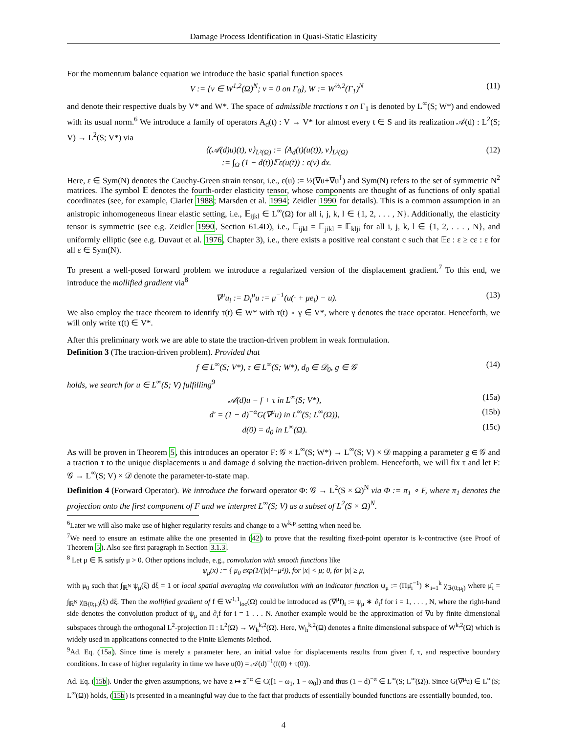Damage Process Identification in Quasi-Static Elasticity
For the momentum balance equation we introduce the basic spatial function spaces
V := {v ∈ W<sup>1,2</sup>(Ω)<sup>N</sup>; v = 0 on Γ<sub>0</sub>}, W := W<sup>½,2</sup>(Γ<sub>1</sub>)<sup>N</sup> (11)
and denote their respective duals by V* and W*. The space of admissible tractions τ on Γ<sub>1</sub> is denoted by L<sup>∞</sup>(S; W*) and endowed with its usual norm.<sup>6</sup> We introduce a family of operators A<sub>d</sub>(t) : V → V* for almost every t ∈ S and its realization 𝒜(d) : L<sup>2</sup>(S; V) → L<sup>2</sup>(S; V*) via
⟨(𝒜(d)u)(t), v⟩<sub>L²(Ω)</sub> := ⟨A<sub>d</sub>(t)(u(t)), v⟩<sub>L²(Ω)</sub>
:= ∫<sub>Ω</sub> (1 − d(t))𝔼ε(u(t)) : ε(v) dx. (12)
Here, ε ∈ Sym(N) denotes the Cauchy-Green strain tensor, i.e., ε(u) := ½(∇u+∇u<sup>⊺</sup>) and Sym(N) refers to the set of symmetric N<sup>2</sup> matrices. The symbol 𝔼 denotes the fourth-order elasticity tensor, whose components are thought of as functions of only spatial coordinates (see, for example, Ciarlet 1988; Marsden et al. 1994; Zeidler 1990 for details). This is a common assumption in an anistropic inhomogeneous linear elastic setting, i.e., 𝔼<sub>ijkl</sub> ∈ L<sup>∞</sup>(Ω) for all i, j, k, l ∈ {1, 2, . . . , N}. Additionally, the elasticity tensor is symmetric (see e.g. Zeidler 1990, Section 61.4D), i.e., 𝔼<sub>ijkl</sub> = 𝔼<sub>jikl</sub> = 𝔼<sub>klji</sub> for all i, j, k, l ∈ {1, 2, . . . , N}, and uniformly elliptic (see e.g. Duvaut et al. 1976, Chapter 3), i.e., there exists a positive real constant c such that 𝔼ε : ε ≥ cε : ε for all ε ∈ Sym(N).
To present a well-posed forward problem we introduce a regularized version of the displacement gradient.<sup>7</sup> To this end, we introduce the mollified gradient via<sup>8</sup>
∇<sup>μ</sup>u<sub>i</sub> := D<sub>i</sub><sup>μ</sup>u := μ<sup>−1</sup>(u(· + μe<sub>i</sub>) − u). (13)
We also employ the trace theorem to identify τ(t) ∈ W* with τ(t) ∘ γ ∈ V*, where γ denotes the trace operator. Henceforth, we will only write τ(t) ∈ V*.
After this preliminary work we are able to state the traction-driven problem in weak formulation.
Definition 3 (The traction-driven problem). Provided that
f ∈ L<sup>∞</sup>(S; V*), τ ∈ L<sup>∞</sup>(S; W*), d<sub>0</sub> ∈ 𝒟<sub>0</sub>, g ∈ 𝒢 (14)
holds, we search for u ∈ L<sup>∞</sup>(S; V) fulfilling<sup>9</sup>
𝒜(d)u = f + τ in L<sup>∞</sup>(S; V*), (15a)
d′ = (1 − d)<sup>−α</sup>G(∇<sup>μ</sup>u) in L<sup>∞</sup>(S; L<sup>∞</sup>(Ω)), (15b)
d(0) = d<sub>0</sub> in L<sup>∞</sup>(Ω). (15c)
As will be proven in Theorem 5, this introduces an operator F: 𝒢 × L<sup>∞</sup>(S; W*) → L<sup>∞</sup>(S; V) × 𝒟 mapping a parameter g ∈ 𝒢 and a traction τ to the unique displacements u and damage d solving the traction-driven problem. Henceforth, we will fix τ and let F: 𝒢 → L<sup>∞</sup>(S; V) × 𝒟 denote the parameter-to-state map.
Definition 4 (Forward Operator). We introduce the forward operator Φ: 𝒢 → L<sup>2</sup>(S × Ω)<sup>N</sup> via Φ := π<sub>1</sub> ∘ F, where π<sub>1</sub> denotes the projection onto the first component of F and we interpret L<sup>∞</sup>(S; V) as a subset of L<sup>2</sup>(S × Ω)<sup>N</sup>.
<sup>6</sup> Later we will also make use of higher regularity results and change to a W<sup>k,p</sup>-setting when need be.
<sup>7</sup> We need to ensure an estimate alike the one presented in (42) to prove that the resulting fixed-point operator is k-contractive (see Proof of Theorem 5). Also see first paragraph in Section 3.1.3.
<sup>8</sup> Let μ ∈ ℝ satisfy μ > 0. Other options include, e.g., convolution with smooth functions like
ψ<sub>μ</sub>(x) := { μ<sub>0</sub> exp(1/(|x|²−μ²)), for |x| < μ; 0, for |x| ≥ μ,
with μ<sub>0</sub> such that ∫<sub>ℝ<sup>N</sup></sub> ψ<sub>μ</sub>(ξ) dξ = 1 or local spatial averaging via convolution with an indicator function ψ<sub>μ</sub> := (Πμ̄<sub>i</sub><sup>−1</sup>) ∗<sub>i=1</sub><sup>k</sup> χ<sub>𝔹(0;μ<sub>i</sub>)</sub> where μ̄<sub>i</sub> = ∫<sub>ℝ<sup>N</sup></sub> χ<sub>𝔹(0;μ)</sub>(ξ) dξ. Then the mollified gradient of f ∈ W<sup>1,1</sup><sub>loc</sub>(Ω) could be introduced as (∇<sup>μ</sup>f)<sub>i</sub> := ψ<sub>μ</sub> ∗ ∂<sub>i</sub>f for i = 1, . . . , N, where the right-hand side denotes the convolution product of ψ<sub>μ</sub> and ∂<sub>i</sub>f for i = 1 . . . N. Another example would be the approximation of ∇u by finite dimensional subspaces through the orthogonal L<sup>2</sup>-projection Π : L<sup>2</sup>(Ω) → W<sub>h</sub><sup>k,2</sup>(Ω). Here, W<sub>h</sub><sup>k,2</sup>(Ω) denotes a finite dimensional subspace of W<sup>k,2</sup>(Ω) which is widely used in applications connected to the Finite Elements Method.
<sup>9</sup> Ad. Eq. (15a). Since time is merely a parameter here, an initial value for displacements results from given f, τ, and respective boundary conditions. In case of higher regularity in time we have u(0) = 𝒜(d)<sup>−1</sup>(f(0) + τ(0)).
Ad. Eq. (15b). Under the given assumptions, we have z ↦ z<sup>−α</sup> ∈ C([1 − ω<sub>1</sub>, 1 − ω<sub>0</sub>]) and thus (1 − d)<sup>−α</sup> ∈ L<sup>∞</sup>(S; L<sup>∞</sup>(Ω)). Since G(∇<sup>μ</sup>u) ∈ L<sup>∞</sup>(S; L<sup>∞</sup>(Ω)) holds, (15b) is presented in a meaningful way due to the fact that products of essentially bounded functions are essentially bounded, too.
4